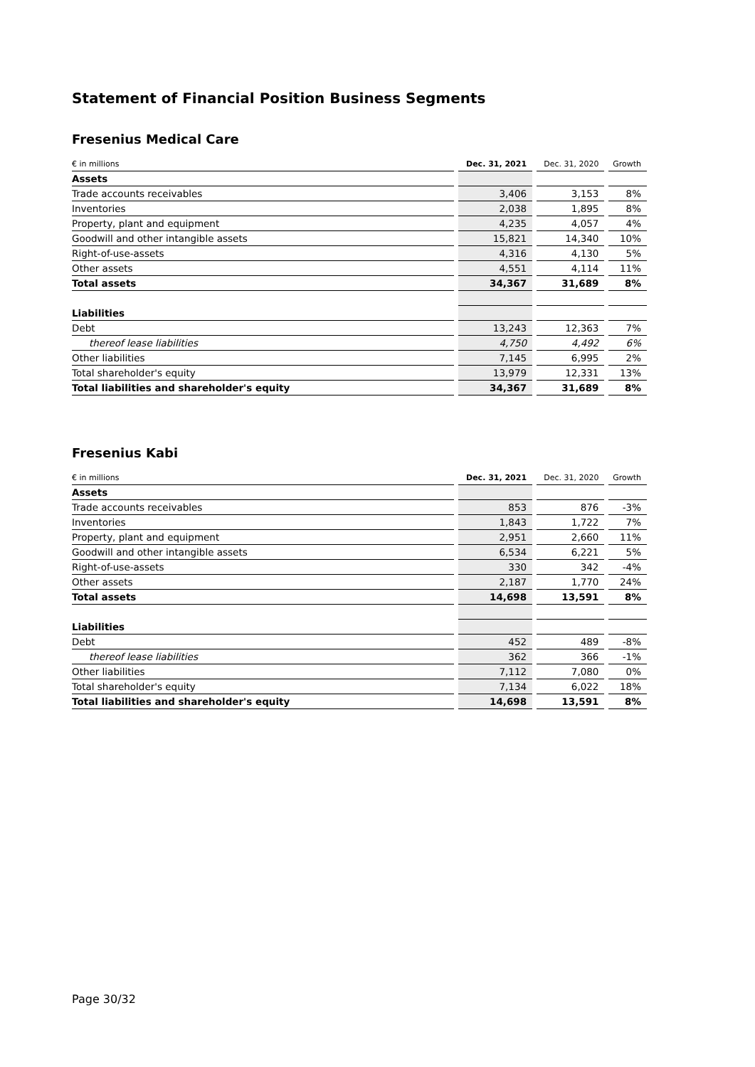Statement of Financial Position Business Segments
Fresenius Medical Care
| € in millions | | Dec. 31, 2021 | | Dec. 31, 2020 | | Growth |
| --- | --- | --- | --- | --- | --- | --- |
| Assets | | | | | | |
| Trade accounts receivables | | 3,406 | | 3,153 | | 8% |
| Inventories | | 2,038 | | 1,895 | | 8% |
| Property, plant and equipment | | 4,235 | | 4,057 | | 4% |
| Goodwill and other intangible assets | | 15,821 | | 14,340 | | 10% |
| Right-of-use-assets | | 4,316 | | 4,130 | | 5% |
| Other assets | | 4,551 | | 4,114 | | 11% |
| Total assets | | 34,367 | | 31,689 | | 8% |
| Liabilities | | | | | | |
| Debt | | 13,243 | | 12,363 | | 7% |
| thereof lease liabilities | | 4,750 | | 4,492 | | 6% |
| Other liabilities | | 7,145 | | 6,995 | | 2% |
| Total shareholder's equity | | 13,979 | | 12,331 | | 13% |
| Total liabilities and shareholder's equity | | 34,367 | | 31,689 | | 8% |
Fresenius Kabi
| € in millions | | Dec. 31, 2021 | | Dec. 31, 2020 | | Growth |
| --- | --- | --- | --- | --- | --- | --- |
| Assets | | | | | | |
| Trade accounts receivables | | 853 | | 876 | | -3% |
| Inventories | | 1,843 | | 1,722 | | 7% |
| Property, plant and equipment | | 2,951 | | 2,660 | | 11% |
| Goodwill and other intangible assets | | 6,534 | | 6,221 | | 5% |
| Right-of-use-assets | | 330 | | 342 | | -4% |
| Other assets | | 2,187 | | 1,770 | | 24% |
| Total assets | | 14,698 | | 13,591 | | 8% |
| Liabilities | | | | | | |
| Debt | | 452 | | 489 | | -8% |
| thereof lease liabilities | | 362 | | 366 | | -1% |
| Other liabilities | | 7,112 | | 7,080 | | 0% |
| Total shareholder's equity | | 7,134 | | 6,022 | | 18% |
| Total liabilities and shareholder's equity | | 14,698 | | 13,591 | | 8% |
Page 30/32